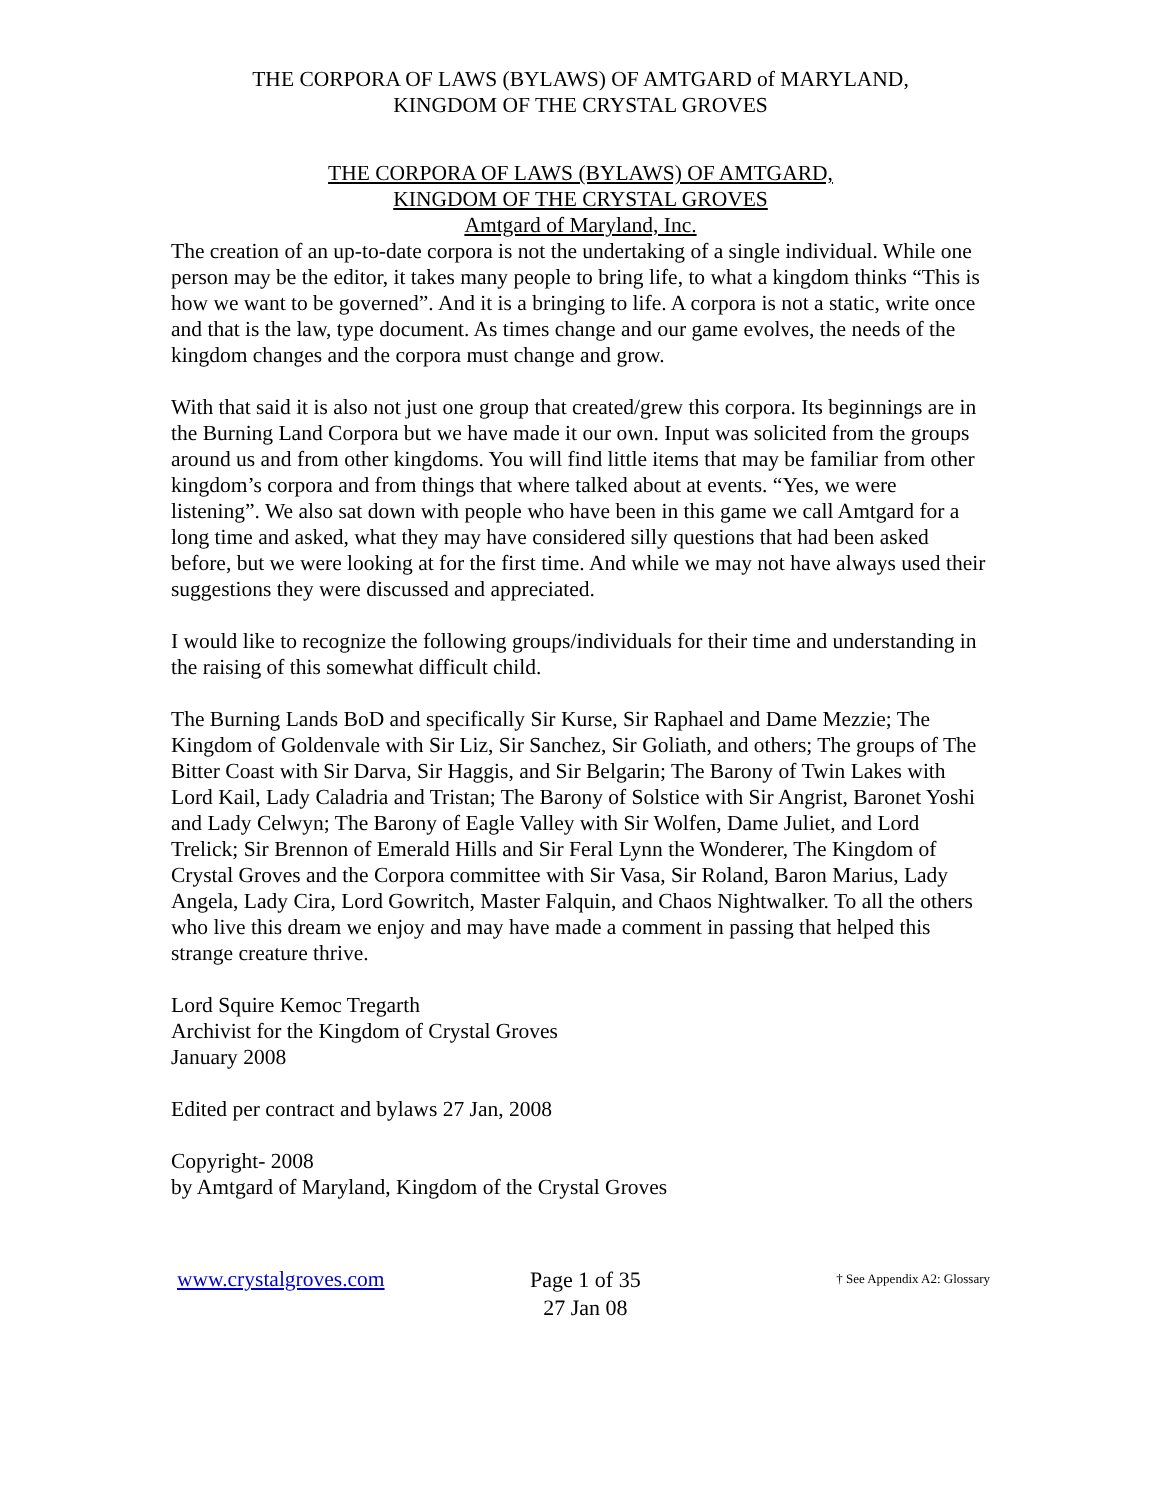THE CORPORA OF LAWS (BYLAWS) OF AMTGARD of MARYLAND,
KINGDOM OF THE CRYSTAL GROVES
THE CORPORA OF LAWS (BYLAWS) OF AMTGARD,
KINGDOM OF THE CRYSTAL GROVES
Amtgard of Maryland, Inc.
The creation of an up-to-date corpora is not the undertaking of a single individual. While one person may be the editor, it takes many people to bring life, to what a kingdom thinks “This is how we want to be governed”. And it is a bringing to life. A corpora is not a static, write once and that is the law, type document. As times change and our game evolves, the needs of the kingdom changes and the corpora must change and grow.
With that said it is also not just one group that created/grew this corpora. Its beginnings are in the Burning Land Corpora but we have made it our own. Input was solicited from the groups around us and from other kingdoms. You will find little items that may be familiar from other kingdom’s corpora and from things that where talked about at events. “Yes, we were listening”. We also sat down with people who have been in this game we call Amtgard for a long time and asked, what they may have considered silly questions that had been asked before, but we were looking at for the first time. And while we may not have always used their suggestions they were discussed and appreciated.
I would like to recognize the following groups/individuals for their time and understanding in the raising of this somewhat difficult child.
The Burning Lands BoD and specifically Sir Kurse, Sir Raphael and Dame Mezzie; The Kingdom of Goldenvale with Sir Liz, Sir Sanchez, Sir Goliath, and others; The groups of The Bitter Coast with Sir Darva, Sir Haggis, and Sir Belgarin; The Barony of Twin Lakes with Lord Kail, Lady Caladria and Tristan; The Barony of Solstice with Sir Angrist, Baronet Yoshi and Lady Celwyn; The Barony of Eagle Valley with Sir Wolfen, Dame Juliet, and Lord Trelick; Sir Brennon of Emerald Hills and Sir Feral Lynn the Wonderer, The Kingdom of Crystal Groves and the Corpora committee with Sir Vasa, Sir Roland, Baron Marius, Lady Angela, Lady Cira, Lord Gowritch, Master Falquin, and Chaos Nightwalker. To all the others who live this dream we enjoy and may have made a comment in passing that helped this strange creature thrive.
Lord Squire Kemoc Tregarth
Archivist for the Kingdom of Crystal Groves
January 2008
Edited per contract and bylaws 27 Jan, 2008
Copyright- 2008
by Amtgard of Maryland, Kingdom of the Crystal Groves
www.crystalgroves.com
Page 1 of 35
27 Jan 08
† See Appendix A2: Glossary